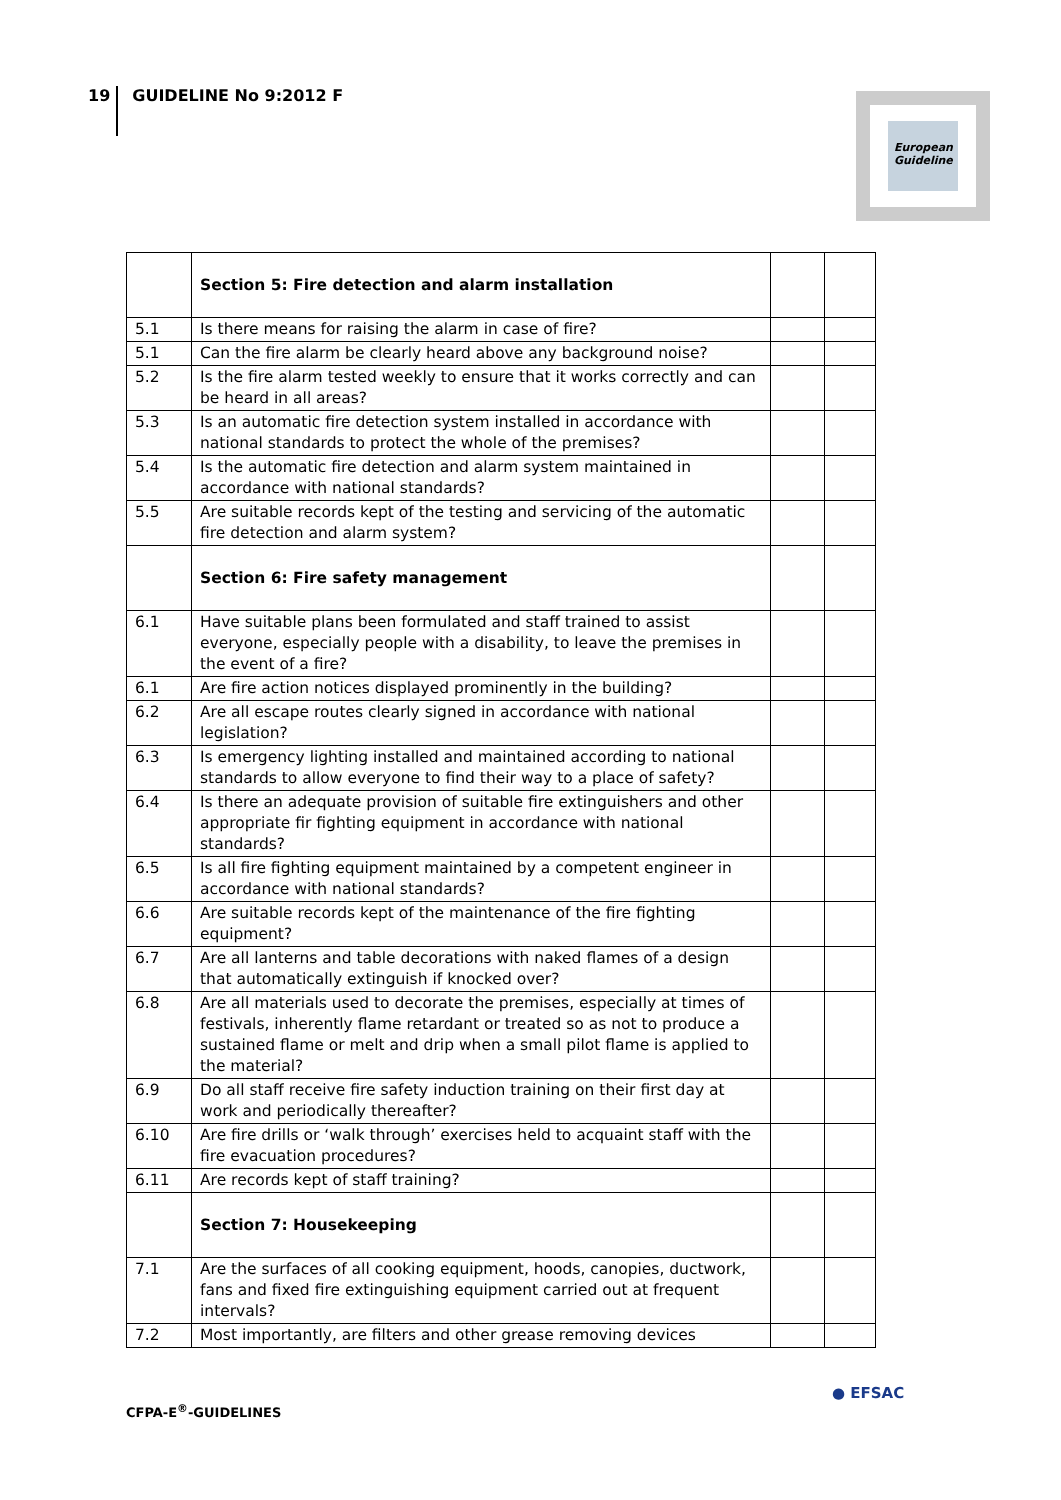19 GUIDELINE No 9:2012 F
European Guideline
| | Section 5: Fire detection and alarm installation | | |
| 5.1 | Is there means for raising the alarm in case of fire? | | |
| 5.1 | Can the fire alarm be clearly heard above any background noise? | | |
| 5.2 | Is the fire alarm tested weekly to ensure that it works correctly and can be heard in all areas? | | |
| 5.3 | Is an automatic fire detection system installed in accordance with national standards to protect the whole of the premises? | | |
| 5.4 | Is the automatic fire detection and alarm system maintained in accordance with national standards? | | |
| 5.5 | Are suitable records kept of the testing and servicing of the automatic fire detection and alarm system? | | |
| | Section 6: Fire safety management | | |
| 6.1 | Have suitable plans been formulated and staff trained to assist everyone, especially people with a disability, to leave the premises in the event of a fire? | | |
| 6.1 | Are fire action notices displayed prominently in the building? | | |
| 6.2 | Are all escape routes clearly signed in accordance with national legislation? | | |
| 6.3 | Is emergency lighting installed and maintained according to national standards to allow everyone to find their way to a place of safety? | | |
| 6.4 | Is there an adequate provision of suitable fire extinguishers and other appropriate fir fighting equipment in accordance with national standards? | | |
| 6.5 | Is all fire fighting equipment maintained by a competent engineer in accordance with national standards? | | |
| 6.6 | Are suitable records kept of the maintenance of the fire fighting equipment? | | |
| 6.7 | Are all lanterns and table decorations with naked flames of a design that automatically extinguish if knocked over? | | |
| 6.8 | Are all materials used to decorate the premises, especially at times of festivals, inherently flame retardant or treated so as not to produce a sustained flame or melt and drip when a small pilot flame is applied to the material? | | |
| 6.9 | Do all staff receive fire safety induction training on their first day at work and periodically thereafter? | | |
| 6.10 | Are fire drills or ‘walk through’ exercises held to acquaint staff with the fire evacuation procedures? | | |
| 6.11 | Are records kept of staff training? | | |
| | Section 7: Housekeeping | | |
| 7.1 | Are the surfaces of all cooking equipment, hoods, canopies, ductwork, fans and fixed fire extinguishing equipment carried out at frequent intervals? | | |
| 7.2 | Most importantly, are filters and other grease removing devices | | |
CFPA-E<sup>®</sup>-GUIDELINES
● EFSAC